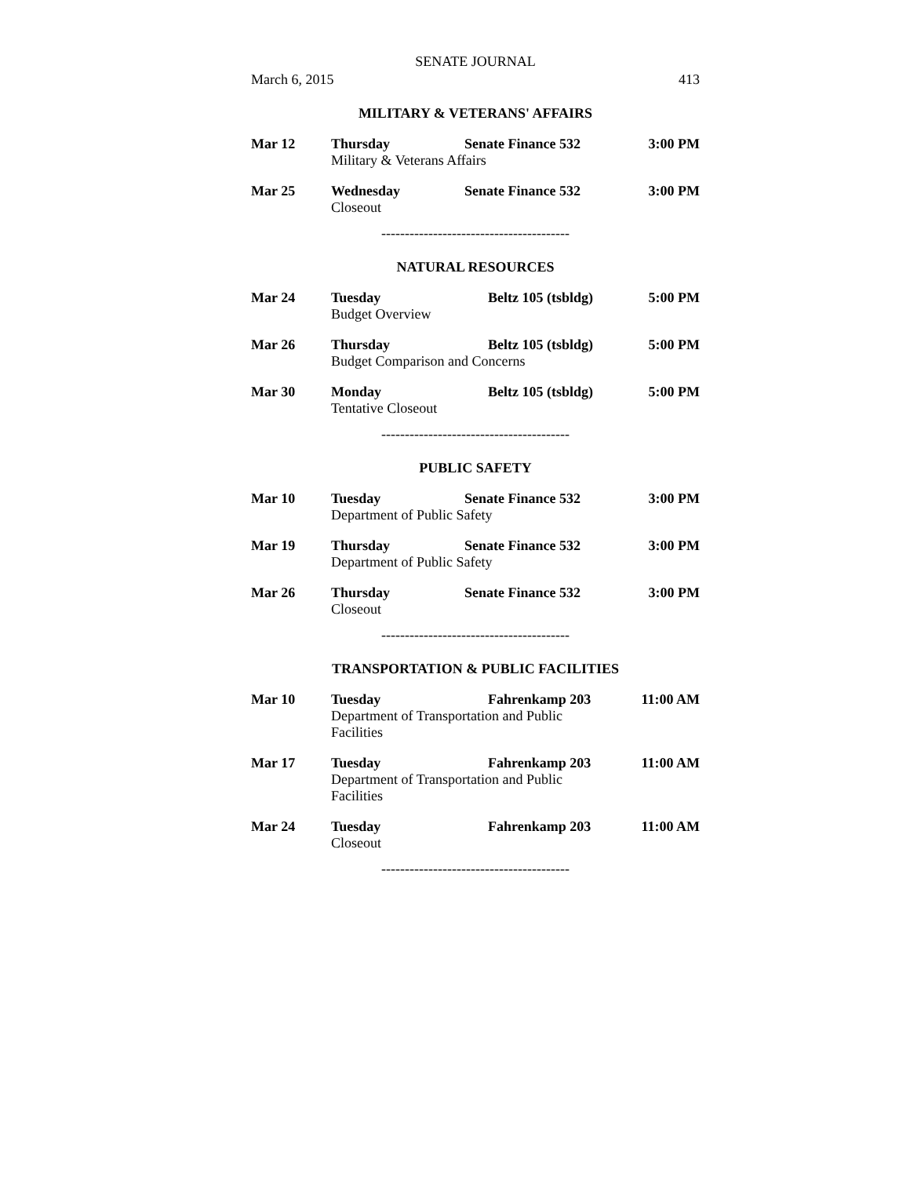SENATE JOURNAL
March 6, 2015 413
MILITARY & VETERANS' AFFAIRS
| Mar 12 | Thursday | Senate Finance 532 | 3:00 PM |
| | Military & Veterans Affairs | | |
| Mar 25 | Wednesday | Senate Finance 532 | 3:00 PM |
| | Closeout | | |
----------------------------------------
NATURAL RESOURCES
| Mar 24 | Tuesday | Beltz 105 (tsbldg) | 5:00 PM |
| | Budget Overview | | |
| Mar 26 | Thursday | Beltz 105 (tsbldg) | 5:00 PM |
| | Budget Comparison and Concerns | | |
| Mar 30 | Monday | Beltz 105 (tsbldg) | 5:00 PM |
| | Tentative Closeout | | |
----------------------------------------
PUBLIC SAFETY
| Mar 10 | Tuesday | Senate Finance 532 | 3:00 PM |
| | Department of Public Safety | | |
| Mar 19 | Thursday | Senate Finance 532 | 3:00 PM |
| | Department of Public Safety | | |
| Mar 26 | Thursday | Senate Finance 532 | 3:00 PM |
| | Closeout | | |
----------------------------------------
TRANSPORTATION & PUBLIC FACILITIES
| Mar 10 | Tuesday | Fahrenkamp 203 | 11:00 AM |
| | Department of Transportation and Public Facilities | | |
| Mar 17 | Tuesday | Fahrenkamp 203 | 11:00 AM |
| | Department of Transportation and Public Facilities | | |
| Mar 24 | Tuesday | Fahrenkamp 203 | 11:00 AM |
| | Closeout | | |
----------------------------------------